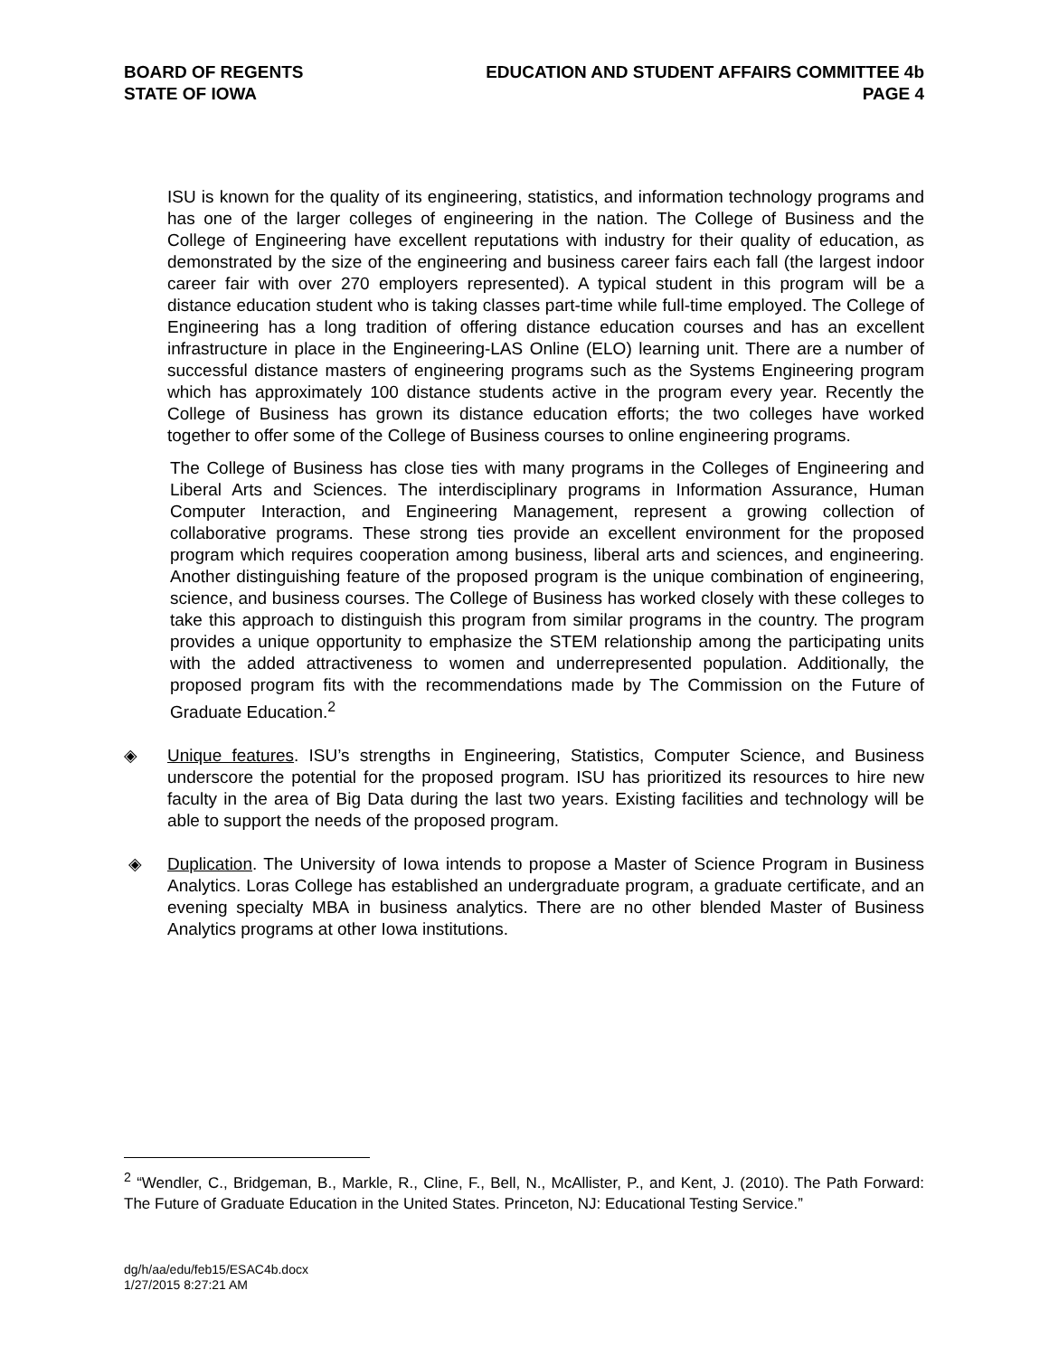BOARD OF REGENTS
STATE OF IOWA
EDUCATION AND STUDENT AFFAIRS COMMITTEE 4b
PAGE 4
ISU is known for the quality of its engineering, statistics, and information technology programs and has one of the larger colleges of engineering in the nation. The College of Business and the College of Engineering have excellent reputations with industry for their quality of education, as demonstrated by the size of the engineering and business career fairs each fall (the largest indoor career fair with over 270 employers represented). A typical student in this program will be a distance education student who is taking classes part-time while full-time employed. The College of Engineering has a long tradition of offering distance education courses and has an excellent infrastructure in place in the Engineering-LAS Online (ELO) learning unit. There are a number of successful distance masters of engineering programs such as the Systems Engineering program which has approximately 100 distance students active in the program every year. Recently the College of Business has grown its distance education efforts; the two colleges have worked together to offer some of the College of Business courses to online engineering programs.
The College of Business has close ties with many programs in the Colleges of Engineering and Liberal Arts and Sciences. The interdisciplinary programs in Information Assurance, Human Computer Interaction, and Engineering Management, represent a growing collection of collaborative programs. These strong ties provide an excellent environment for the proposed program which requires cooperation among business, liberal arts and sciences, and engineering. Another distinguishing feature of the proposed program is the unique combination of engineering, science, and business courses. The College of Business has worked closely with these colleges to take this approach to distinguish this program from similar programs in the country. The program provides a unique opportunity to emphasize the STEM relationship among the participating units with the added attractiveness to women and underrepresented population. Additionally, the proposed program fits with the recommendations made by The Commission on the Future of Graduate Education.<sup>2</sup>
◈ Unique features. ISU’s strengths in Engineering, Statistics, Computer Science, and Business underscore the potential for the proposed program. ISU has prioritized its resources to hire new faculty in the area of Big Data during the last two years. Existing facilities and technology will be able to support the needs of the proposed program.
◈ Duplication. The University of Iowa intends to propose a Master of Science Program in Business Analytics. Loras College has established an undergraduate program, a graduate certificate, and an evening specialty MBA in business analytics. There are no other blended Master of Business Analytics programs at other Iowa institutions.
<sup>2</sup> “Wendler, C., Bridgeman, B., Markle, R., Cline, F., Bell, N., McAllister, P., and Kent, J. (2010). The Path Forward: The Future of Graduate Education in the United States. Princeton, NJ: Educational Testing Service.”
dg/h/aa/edu/feb15/ESAC4b.docx
1/27/2015 8:27:21 AM